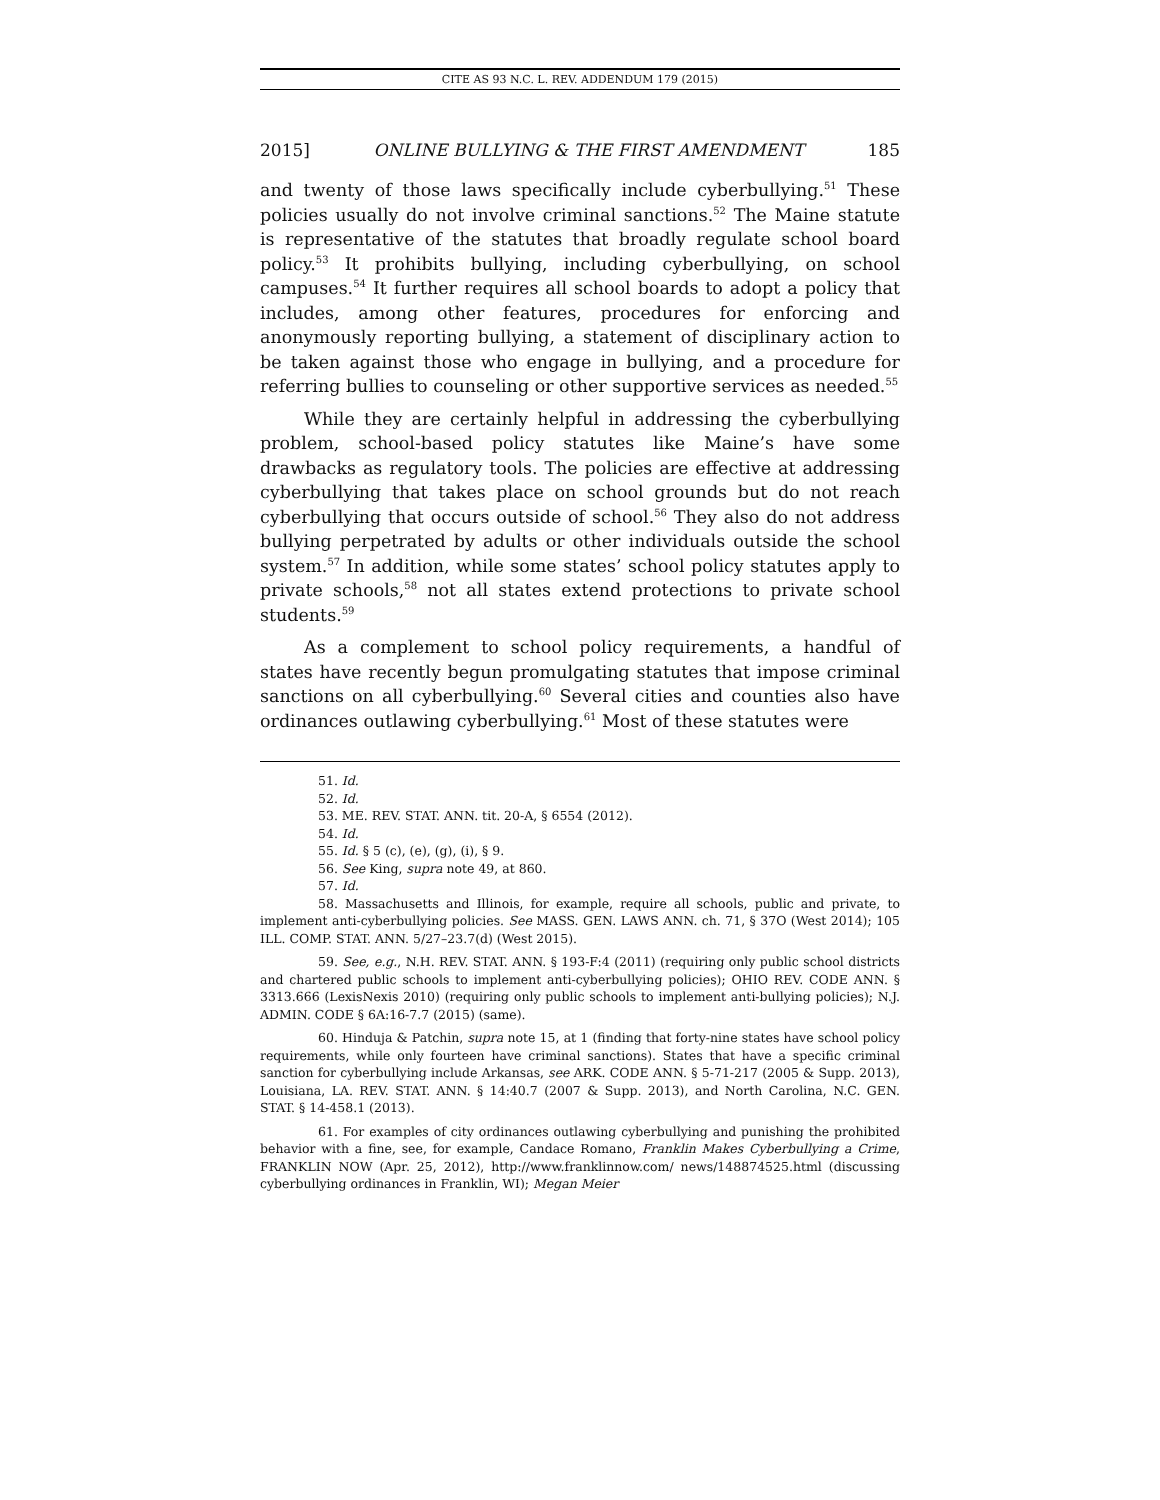CITE AS 93 N.C. L. REV. ADDENDUM 179 (2015)
2015] ONLINE BULLYING & THE FIRST AMENDMENT 185
and twenty of those laws specifically include cyberbullying.<sup>51</sup> These policies usually do not involve criminal sanctions.<sup>52</sup> The Maine statute is representative of the statutes that broadly regulate school board policy.<sup>53</sup> It prohibits bullying, including cyberbullying, on school campuses.<sup>54</sup> It further requires all school boards to adopt a policy that includes, among other features, procedures for enforcing and anonymously reporting bullying, a statement of disciplinary action to be taken against those who engage in bullying, and a procedure for referring bullies to counseling or other supportive services as needed.<sup>55</sup>
While they are certainly helpful in addressing the cyberbullying problem, school-based policy statutes like Maine’s have some drawbacks as regulatory tools. The policies are effective at addressing cyberbullying that takes place on school grounds but do not reach cyberbullying that occurs outside of school.<sup>56</sup> They also do not address bullying perpetrated by adults or other individuals outside the school system.<sup>57</sup> In addition, while some states’ school policy statutes apply to private schools,<sup>58</sup> not all states extend protections to private school students.<sup>59</sup>
As a complement to school policy requirements, a handful of states have recently begun promulgating statutes that impose criminal sanctions on all cyberbullying.<sup>60</sup> Several cities and counties also have ordinances outlawing cyberbullying.<sup>61</sup> Most of these statutes were
51. Id.
52. Id.
53. ME. REV. STAT. ANN. tit. 20-A, § 6554 (2012).
54. Id.
55. Id. § 5 (c), (e), (g), (i), § 9.
56. See King, supra note 49, at 860.
57. Id.
58. Massachusetts and Illinois, for example, require all schools, public and private, to implement anti-cyberbullying policies. See MASS. GEN. LAWS ANN. ch. 71, § 37O (West 2014); 105 ILL. COMP. STAT. ANN. 5/27–23.7(d) (West 2015).
59. See, e.g., N.H. REV. STAT. ANN. § 193-F:4 (2011) (requiring only public school districts and chartered public schools to implement anti-cyberbullying policies); OHIO REV. CODE ANN. § 3313.666 (LexisNexis 2010) (requiring only public schools to implement anti-bullying policies); N.J. ADMIN. CODE § 6A:16-7.7 (2015) (same).
60. Hinduja & Patchin, supra note 15, at 1 (finding that forty-nine states have school policy requirements, while only fourteen have criminal sanctions). States that have a specific criminal sanction for cyberbullying include Arkansas, see ARK. CODE ANN. § 5-71-217 (2005 & Supp. 2013), Louisiana, LA. REV. STAT. ANN. § 14:40.7 (2007 & Supp. 2013), and North Carolina, N.C. GEN. STAT. § 14-458.1 (2013).
61. For examples of city ordinances outlawing cyberbullying and punishing the prohibited behavior with a fine, see, for example, Candace Romano, Franklin Makes Cyberbullying a Crime, FRANKLIN NOW (Apr. 25, 2012), http://www.franklinnow.com/ news/148874525.html (discussing cyberbullying ordinances in Franklin, WI); Megan Meier